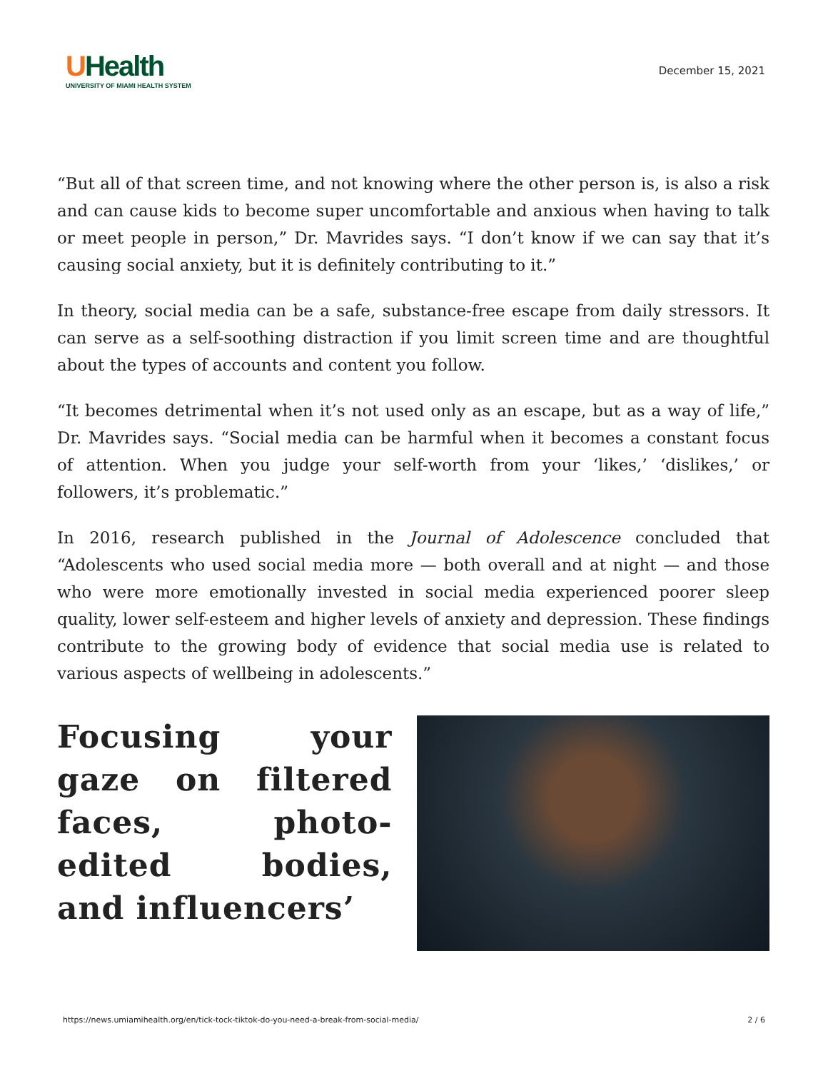UHealth
UNIVERSITY OF MIAMI HEALTH SYSTEM
December 15, 2021
“But all of that screen time, and not knowing where the other person is, is also a risk and can cause kids to become super uncomfortable and anxious when having to talk or meet people in person,” Dr. Mavrides says. “I don’t know if we can say that it’s causing social anxiety, but it is definitely contributing to it.”
In theory, social media can be a safe, substance-free escape from daily stressors. It can serve as a self-soothing distraction if you limit screen time and are thoughtful about the types of accounts and content you follow.
“It becomes detrimental when it’s not used only as an escape, but as a way of life,” Dr. Mavrides says. “Social media can be harmful when it becomes a constant focus of attention. When you judge your self-worth from your ‘likes,’ ‘dislikes,’ or followers, it’s problematic.”
In 2016, research published in the Journal of Adolescence concluded that “Adolescents who used social media more — both overall and at night — and those who were more emotionally invested in social media experienced poorer sleep quality, lower self-esteem and higher levels of anxiety and depression. These findings contribute to the growing body of evidence that social media use is related to various aspects of wellbeing in adolescents.”
Focusing your gaze on filtered faces, photo-edited bodies, and influencers’
https://news.umiamihealth.org/en/tick-tock-tiktok-do-you-need-a-break-from-social-media/ 2 / 6